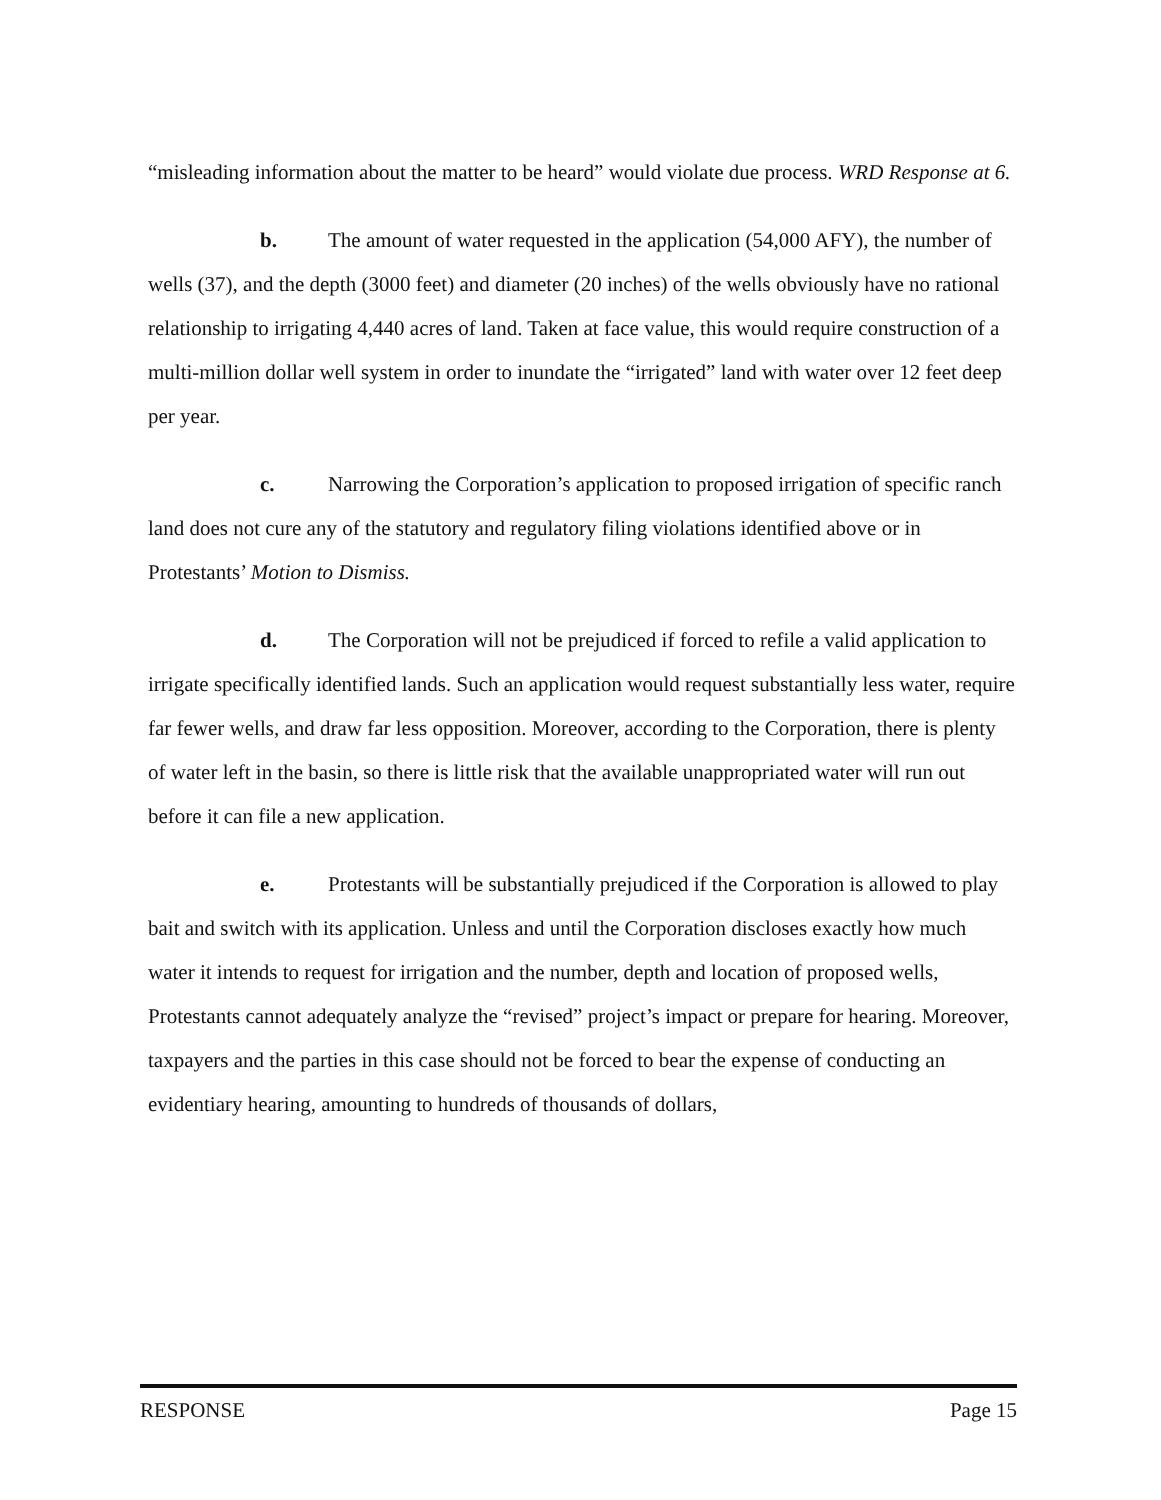“misleading information about the matter to be heard” would violate due process. WRD Response at 6.
b. The amount of water requested in the application (54,000 AFY), the number of wells (37), and the depth (3000 feet) and diameter (20 inches) of the wells obviously have no rational relationship to irrigating 4,440 acres of land. Taken at face value, this would require construction of a multi-million dollar well system in order to inundate the “irrigated” land with water over 12 feet deep per year.
c. Narrowing the Corporation’s application to proposed irrigation of specific ranch land does not cure any of the statutory and regulatory filing violations identified above or in Protestants’ Motion to Dismiss.
d. The Corporation will not be prejudiced if forced to refile a valid application to irrigate specifically identified lands. Such an application would request substantially less water, require far fewer wells, and draw far less opposition. Moreover, according to the Corporation, there is plenty of water left in the basin, so there is little risk that the available unappropriated water will run out before it can file a new application.
e. Protestants will be substantially prejudiced if the Corporation is allowed to play bait and switch with its application. Unless and until the Corporation discloses exactly how much water it intends to request for irrigation and the number, depth and location of proposed wells, Protestants cannot adequately analyze the “revised” project’s impact or prepare for hearing. Moreover, taxpayers and the parties in this case should not be forced to bear the expense of conducting an evidentiary hearing, amounting to hundreds of thousands of dollars,
RESPONSE Page 15